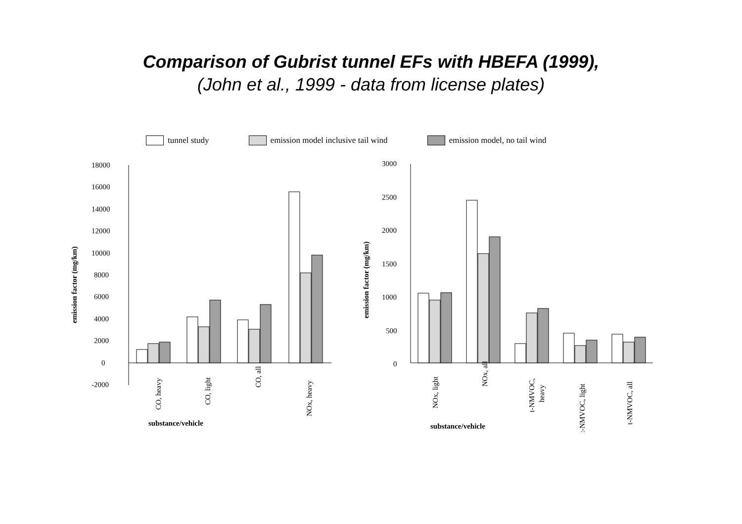Comparison of Gubrist tunnel EFs with HBEFA (1999),
(John et al., 1999 - data from license plates)
tunnel study emission model inclusive tail wind emission model, no tail wind
emission factor (mg/km)
18000
16000
14000
12000
10000
8000
6000
4000
2000
0
-2000
CO, heavy
CO, light
CO, all
NOx, heavy
substance/vehicle
emission factor (mg/km)
3000
2500
2000
1500
1000
500
0
NOx, light
NOx, all
t-NMVOC,
heavy
t-NMVOC, light
t-NMVOC, all
substance/vehicle